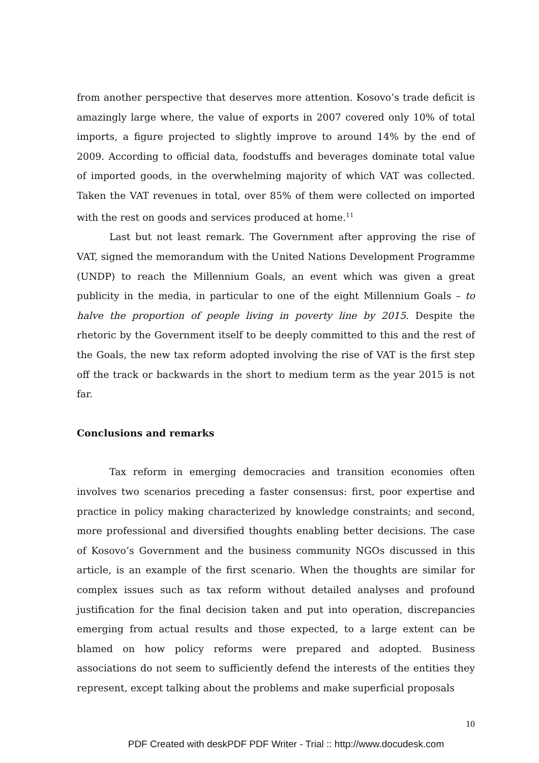from another perspective that deserves more attention. Kosovo’s trade deficit is amazingly large where, the value of exports in 2007 covered only 10% of total imports, a figure projected to slightly improve to around 14% by the end of 2009. According to official data, foodstuffs and beverages dominate total value of imported goods, in the overwhelming majority of which VAT was collected. Taken the VAT revenues in total, over 85% of them were collected on imported with the rest on goods and services produced at home.<sup>11</sup>
Last but not least remark. The Government after approving the rise of VAT, signed the memorandum with the United Nations Development Programme (UNDP) to reach the Millennium Goals, an event which was given a great publicity in the media, in particular to one of the eight Millennium Goals – to halve the proportion of people living in poverty line by 2015. Despite the rhetoric by the Government itself to be deeply committed to this and the rest of the Goals, the new tax reform adopted involving the rise of VAT is the first step off the track or backwards in the short to medium term as the year 2015 is not far.
Conclusions and remarks
Tax reform in emerging democracies and transition economies often involves two scenarios preceding a faster consensus: first, poor expertise and practice in policy making characterized by knowledge constraints; and second, more professional and diversified thoughts enabling better decisions. The case of Kosovo’s Government and the business community NGOs discussed in this article, is an example of the first scenario. When the thoughts are similar for complex issues such as tax reform without detailed analyses and profound justification for the final decision taken and put into operation, discrepancies emerging from actual results and those expected, to a large extent can be blamed on how policy reforms were prepared and adopted. Business associations do not seem to sufficiently defend the interests of the entities they represent, except talking about the problems and make superficial proposals
10
PDF Created with deskPDF PDF Writer - Trial :: http://www.docudesk.com